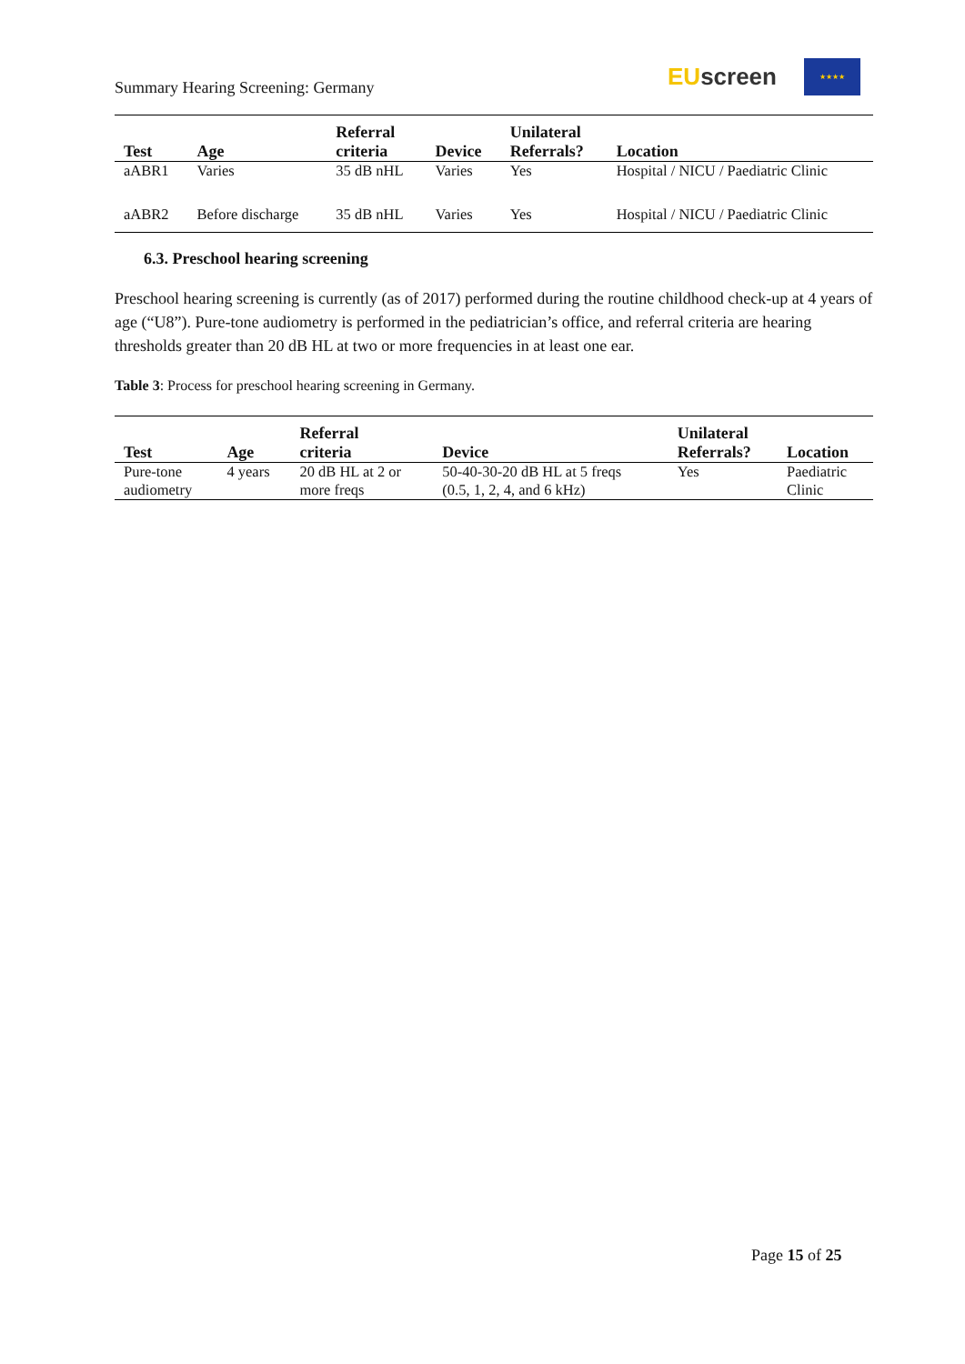Summary Hearing Screening: Germany
EU screen
★★★★
| Test | Age | Referral criteria | Device | Unilateral Referrals? | Location |
| --- | --- | --- | --- | --- | --- |
| aABR1 | Varies | 35 dB nHL | Varies | Yes | Hospital / NICU / Paediatric Clinic |
| aABR2 | Before discharge | 35 dB nHL | Varies | Yes | Hospital / NICU / Paediatric Clinic |
6.3. Preschool hearing screening
Preschool hearing screening is currently (as of 2017) performed during the routine childhood check-up at 4 years of age (“U8”). Pure-tone audiometry is performed in the pediatrician’s office, and referral criteria are hearing thresholds greater than 20 dB HL at two or more frequencies in at least one ear.
Table 3: Process for preschool hearing screening in Germany.
| Test | Age | Referral criteria | Device | Unilateral Referrals? | Location |
| --- | --- | --- | --- | --- | --- |
| Pure-tone audiometry | 4 years | 20 dB HL at 2 or more freqs | 50-40-30-20 dB HL at 5 freqs (0.5, 1, 2, 4, and 6 kHz) | Yes | Paediatric Clinic |
Page 15 of 25